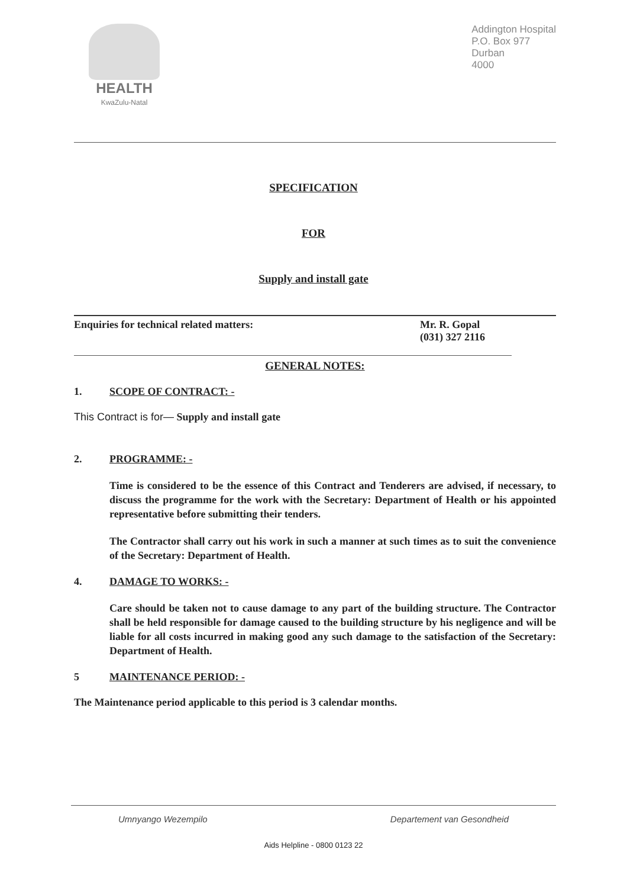HEALTH
KwaZulu-Natal
Addington Hospital
P.O. Box 977
Durban
4000
SPECIFICATION
FOR
Supply and install gate
Enquiries for technical related matters:
Mr. R. Gopal
(031) 327 2116
GENERAL NOTES:
1. SCOPE OF CONTRACT: -
This Contract is for— Supply and install gate
2. PROGRAMME: -
Time is considered to be the essence of this Contract and Tenderers are advised, if necessary, to discuss the programme for the work with the Secretary: Department of Health or his appointed representative before submitting their tenders.
The Contractor shall carry out his work in such a manner at such times as to suit the convenience of the Secretary: Department of Health.
4. DAMAGE TO WORKS: -
Care should be taken not to cause damage to any part of the building structure. The Contractor shall be held responsible for damage caused to the building structure by his negligence and will be liable for all costs incurred in making good any such damage to the satisfaction of the Secretary: Department of Health.
5 MAINTENANCE PERIOD: -
The Maintenance period applicable to this period is 3 calendar months.
Umnyango Wezempilo Departement van Gesondheid
Aids Helpline - 0800 0123 22